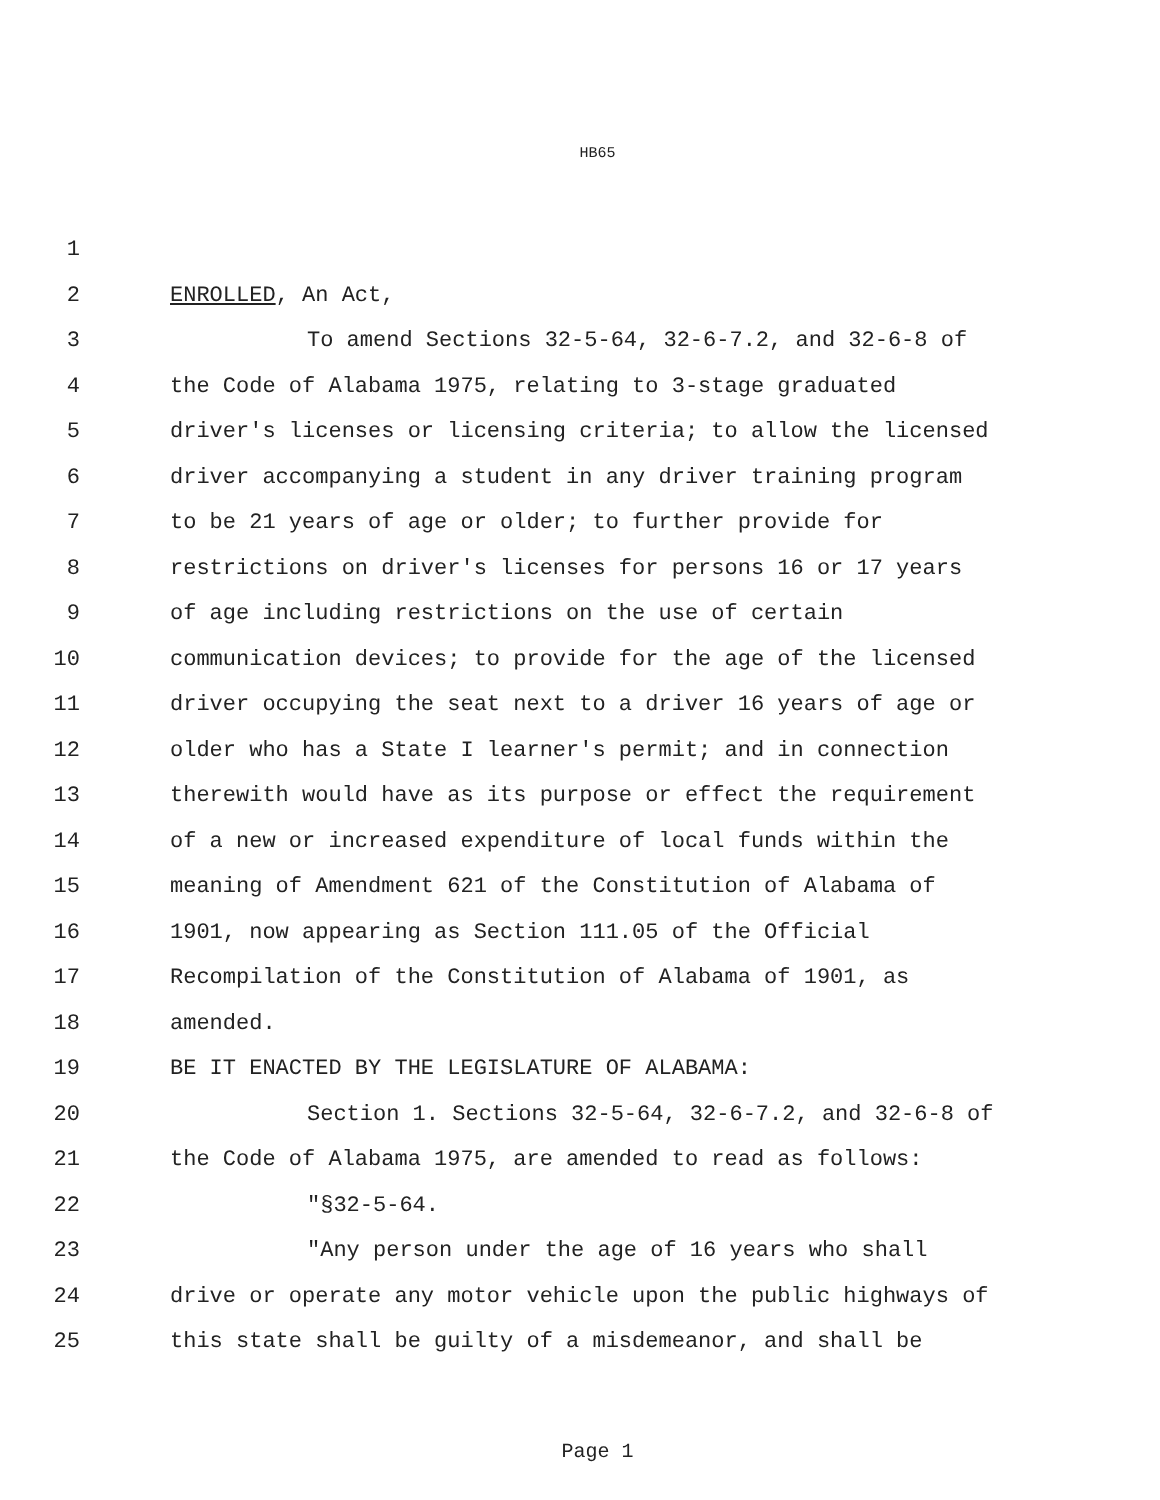HB65
1
2 ENROLLED, An Act,
3 To amend Sections 32-5-64, 32-6-7.2, and 32-6-8 of
4 the Code of Alabama 1975, relating to 3-stage graduated
5 driver's licenses or licensing criteria; to allow the licensed
6 driver accompanying a student in any driver training program
7 to be 21 years of age or older; to further provide for
8 restrictions on driver's licenses for persons 16 or 17 years
9 of age including restrictions on the use of certain
10 communication devices; to provide for the age of the licensed
11 driver occupying the seat next to a driver 16 years of age or
12 older who has a State I learner's permit; and in connection
13 therewith would have as its purpose or effect the requirement
14 of a new or increased expenditure of local funds within the
15 meaning of Amendment 621 of the Constitution of Alabama of
16 1901, now appearing as Section 111.05 of the Official
17 Recompilation of the Constitution of Alabama of 1901, as
18 amended.
19 BE IT ENACTED BY THE LEGISLATURE OF ALABAMA:
20 Section 1. Sections 32-5-64, 32-6-7.2, and 32-6-8 of
21 the Code of Alabama 1975, are amended to read as follows:
22 "§32-5-64.
23 "Any person under the age of 16 years who shall
24 drive or operate any motor vehicle upon the public highways of
25 this state shall be guilty of a misdemeanor, and shall be
Page 1